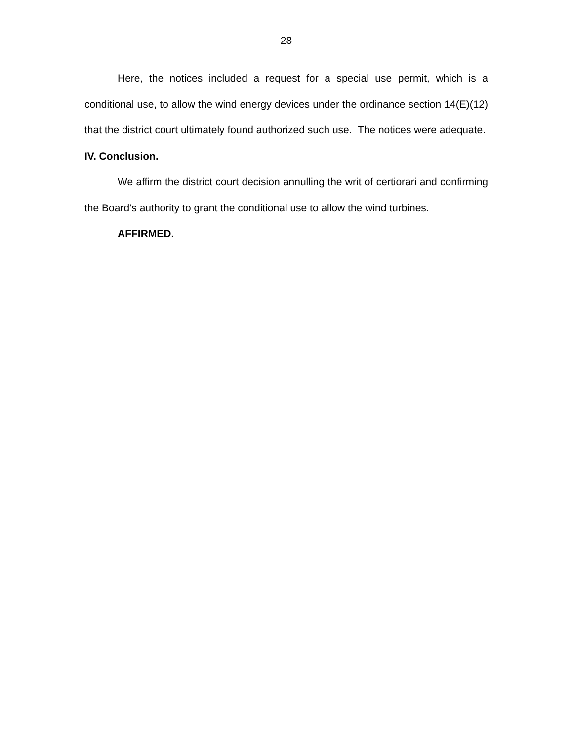28
Here, the notices included a request for a special use permit, which is a conditional use, to allow the wind energy devices under the ordinance section 14(E)(12) that the district court ultimately found authorized such use. The notices were adequate.
IV. Conclusion.
We affirm the district court decision annulling the writ of certiorari and confirming the Board’s authority to grant the conditional use to allow the wind turbines.
AFFIRMED.